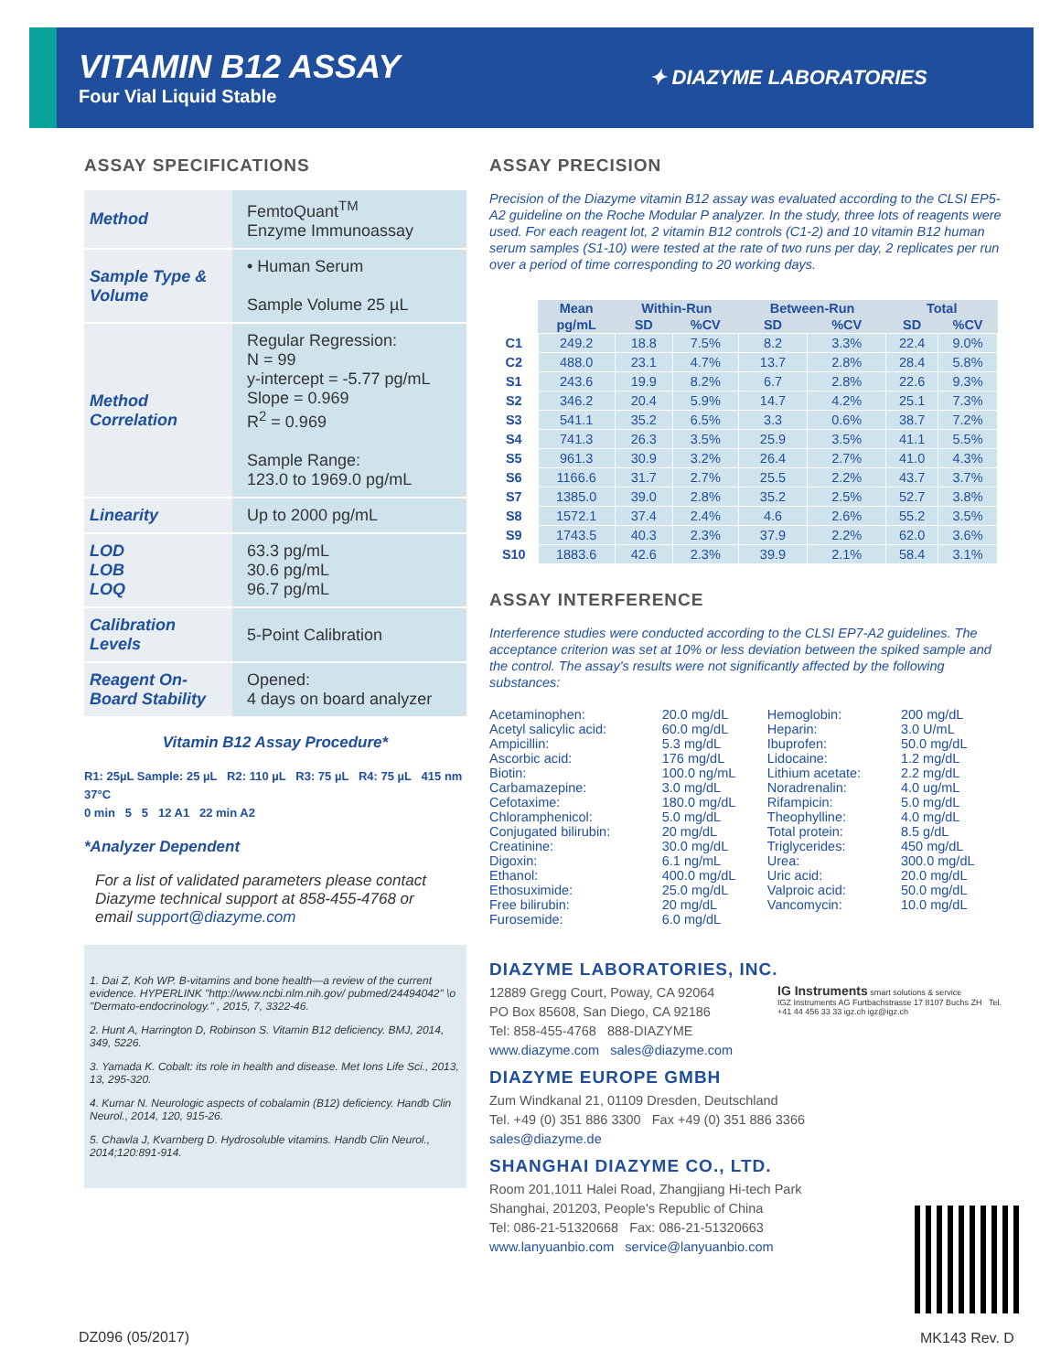VITAMIN B12 ASSAY
Four Vial Liquid Stable
✦ DIAZYME LABORATORIES
ASSAY SPECIFICATIONS
| Method | FemtoQuant<sup>TM</sup> Enzyme Immunoassay |
| Sample Type & Volume | • Human Serum Sample Volume 25 µL |
| Method Correlation | Regular Regression: N = 99 y-intercept = -5.77 pg/mL Slope = 0.969 R<sup>2</sup> = 0.969 Sample Range: 123.0 to 1969.0 pg/mL |
| Linearity | Up to 2000 pg/mL |
| LOD LOB LOQ | 63.3 pg/mL 30.6 pg/mL 96.7 pg/mL |
| Calibration Levels | 5-Point Calibration |
| Reagent On-Board Stability | Opened: 4 days on board analyzer |
Vitamin B12 Assay Procedure*
R1: 25µL Sample: 25 µL R2: 110 µL R3: 75 µL R4: 75 µL 415 nm
37°C
0 min 5 5 12 A1 22 min A2
*Analyzer Dependent
For a list of validated parameters please contact Diazyme technical support at 858-455-4768 or email support@diazyme.com
1. Dai Z, Koh WP. B-vitamins and bone health—a review of the current evidence. HYPERLINK "http://www.ncbi.nlm.nih.gov/ pubmed/24494042" \o "Dermato-endocrinology." , 2015, 7, 3322-46.
2. Hunt A, Harrington D, Robinson S. Vitamin B12 deficiency. BMJ, 2014, 349, 5226.
3. Yamada K. Cobalt: its role in health and disease. Met Ions Life Sci., 2013, 13, 295-320.
4. Kumar N. Neurologic aspects of cobalamin (B12) deficiency. Handb Clin Neurol., 2014, 120, 915-26.
5. Chawla J, Kvarnberg D. Hydrosoluble vitamins. Handb Clin Neurol., 2014;120:891-914.
ASSAY PRECISION
Precision of the Diazyme vitamin B12 assay was evaluated according to the CLSI EP5-A2 guideline on the Roche Modular P analyzer. In the study, three lots of reagents were used. For each reagent lot, 2 vitamin B12 controls (C1-2) and 10 vitamin B12 human serum samples (S1-10) were tested at the rate of two runs per day, 2 replicates per run over a period of time corresponding to 20 working days.
| | Mean | Within-Run | | Between-Run | | Total | |
| --- | --- | --- | --- | --- | --- | --- | --- |
| | pg/mL | SD | %CV | SD | %CV | SD | %CV |
| C1 | 249.2 | 18.8 | 7.5% | 8.2 | 3.3% | 22.4 | 9.0% |
| C2 | 488.0 | 23.1 | 4.7% | 13.7 | 2.8% | 28.4 | 5.8% |
| S1 | 243.6 | 19.9 | 8.2% | 6.7 | 2.8% | 22.6 | 9.3% |
| S2 | 346.2 | 20.4 | 5.9% | 14.7 | 4.2% | 25.1 | 7.3% |
| S3 | 541.1 | 35.2 | 6.5% | 3.3 | 0.6% | 38.7 | 7.2% |
| S4 | 741.3 | 26.3 | 3.5% | 25.9 | 3.5% | 41.1 | 5.5% |
| S5 | 961.3 | 30.9 | 3.2% | 26.4 | 2.7% | 41.0 | 4.3% |
| S6 | 1166.6 | 31.7 | 2.7% | 25.5 | 2.2% | 43.7 | 3.7% |
| S7 | 1385.0 | 39.0 | 2.8% | 35.2 | 2.5% | 52.7 | 3.8% |
| S8 | 1572.1 | 37.4 | 2.4% | 4.6 | 2.6% | 55.2 | 3.5% |
| S9 | 1743.5 | 40.3 | 2.3% | 37.9 | 2.2% | 62.0 | 3.6% |
| S10 | 1883.6 | 42.6 | 2.3% | 39.9 | 2.1% | 58.4 | 3.1% |
ASSAY INTERFERENCE
Interference studies were conducted according to the CLSI EP7-A2 guidelines. The acceptance criterion was set at 10% or less deviation between the spiked sample and the control. The assay's results were not significantly affected by the following substances:
| Acetaminophen: | 20.0 mg/dL | Hemoglobin: | 200 mg/dL |
| Acetyl salicylic acid: | 60.0 mg/dL | Heparin: | 3.0 U/mL |
| Ampicillin: | 5.3 mg/dL | Ibuprofen: | 50.0 mg/dL |
| Ascorbic acid: | 176 mg/dL | Lidocaine: | 1.2 mg/dL |
| Biotin: | 100.0 ng/mL | Lithium acetate: | 2.2 mg/dL |
| Carbamazepine: | 3.0 mg/dL | Noradrenalin: | 4.0 ug/mL |
| Cefotaxime: | 180.0 mg/dL | Rifampicin: | 5.0 mg/dL |
| Chloramphenicol: | 5.0 mg/dL | Theophylline: | 4.0 mg/dL |
| Conjugated bilirubin: | 20 mg/dL | Total protein: | 8.5 g/dL |
| Creatinine: | 30.0 mg/dL | Triglycerides: | 450 mg/dL |
| Digoxin: | 6.1 ng/mL | Urea: | 300.0 mg/dL |
| Ethanol: | 400.0 mg/dL | Uric acid: | 20.0 mg/dL |
| Ethosuximide: | 25.0 mg/dL | Valproic acid: | 50.0 mg/dL |
| Free bilirubin: | 20 mg/dL | Vancomycin: | 10.0 mg/dL |
| Furosemide: | 6.0 mg/dL | | |
DIAZYME LABORATORIES, INC.
12889 Gregg Court, Poway, CA 92064
PO Box 85608, San Diego, CA 92186
Tel: 858-455-4768 888-DIAZYME
www.diazyme.com sales@diazyme.com
IG Instruments smart solutions & service
IGZ Instruments AG Furtbachstrasse 17 8107 Buchs ZH Tel. +41 44 456 33 33 igz.ch igz@igz.ch
DIAZYME EUROPE GMBH
Zum Windkanal 21, 01109 Dresden, Deutschland
Tel. +49 (0) 351 886 3300 Fax +49 (0) 351 886 3366
sales@diazyme.de
SHANGHAI DIAZYME CO., LTD.
Room 201,1011 Halei Road, Zhangjiang Hi-tech Park
Shanghai, 201203, People's Republic of China
Tel: 086-21-51320668 Fax: 086-21-51320663
www.lanyuanbio.com service@lanyuanbio.com
DZ096 (05/2017) MK143 Rev. D